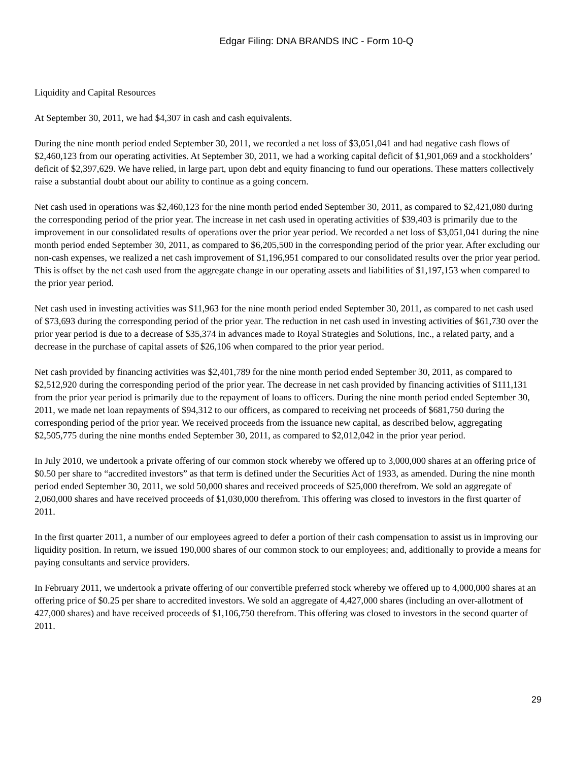Edgar Filing: DNA BRANDS INC - Form 10-Q
Liquidity and Capital Resources
At September 30, 2011, we had $4,307 in cash and cash equivalents.
During the nine month period ended September 30, 2011, we recorded a net loss of $3,051,041 and had negative cash flows of $2,460,123 from our operating activities. At September 30, 2011, we had a working capital deficit of $1,901,069 and a stockholders’ deficit of $2,397,629. We have relied, in large part, upon debt and equity financing to fund our operations. These matters collectively raise a substantial doubt about our ability to continue as a going concern.
Net cash used in operations was $2,460,123 for the nine month period ended September 30, 2011, as compared to $2,421,080 during the corresponding period of the prior year. The increase in net cash used in operating activities of $39,403 is primarily due to the improvement in our consolidated results of operations over the prior year period. We recorded a net loss of $3,051,041 during the nine month period ended September 30, 2011, as compared to $6,205,500 in the corresponding period of the prior year. After excluding our non-cash expenses, we realized a net cash improvement of $1,196,951 compared to our consolidated results over the prior year period. This is offset by the net cash used from the aggregate change in our operating assets and liabilities of $1,197,153 when compared to the prior year period.
Net cash used in investing activities was $11,963 for the nine month period ended September 30, 2011, as compared to net cash used of $73,693 during the corresponding period of the prior year. The reduction in net cash used in investing activities of $61,730 over the prior year period is due to a decrease of $35,374 in advances made to Royal Strategies and Solutions, Inc., a related party, and a decrease in the purchase of capital assets of $26,106 when compared to the prior year period.
Net cash provided by financing activities was $2,401,789 for the nine month period ended September 30, 2011, as compared to $2,512,920 during the corresponding period of the prior year. The decrease in net cash provided by financing activities of $111,131 from the prior year period is primarily due to the repayment of loans to officers. During the nine month period ended September 30, 2011, we made net loan repayments of $94,312 to our officers, as compared to receiving net proceeds of $681,750 during the corresponding period of the prior year. We received proceeds from the issuance new capital, as described below, aggregating $2,505,775 during the nine months ended September 30, 2011, as compared to $2,012,042 in the prior year period.
In July 2010, we undertook a private offering of our common stock whereby we offered up to 3,000,000 shares at an offering price of $0.50 per share to “accredited investors” as that term is defined under the Securities Act of 1933, as amended. During the nine month period ended September 30, 2011, we sold 50,000 shares and received proceeds of $25,000 therefrom. We sold an aggregate of 2,060,000 shares and have received proceeds of $1,030,000 therefrom. This offering was closed to investors in the first quarter of 2011.
In the first quarter 2011, a number of our employees agreed to defer a portion of their cash compensation to assist us in improving our liquidity position. In return, we issued 190,000 shares of our common stock to our employees; and, additionally to provide a means for paying consultants and service providers.
In February 2011, we undertook a private offering of our convertible preferred stock whereby we offered up to 4,000,000 shares at an offering price of $0.25 per share to accredited investors. We sold an aggregate of 4,427,000 shares (including an over-allotment of 427,000 shares) and have received proceeds of $1,106,750 therefrom. This offering was closed to investors in the second quarter of 2011.
29